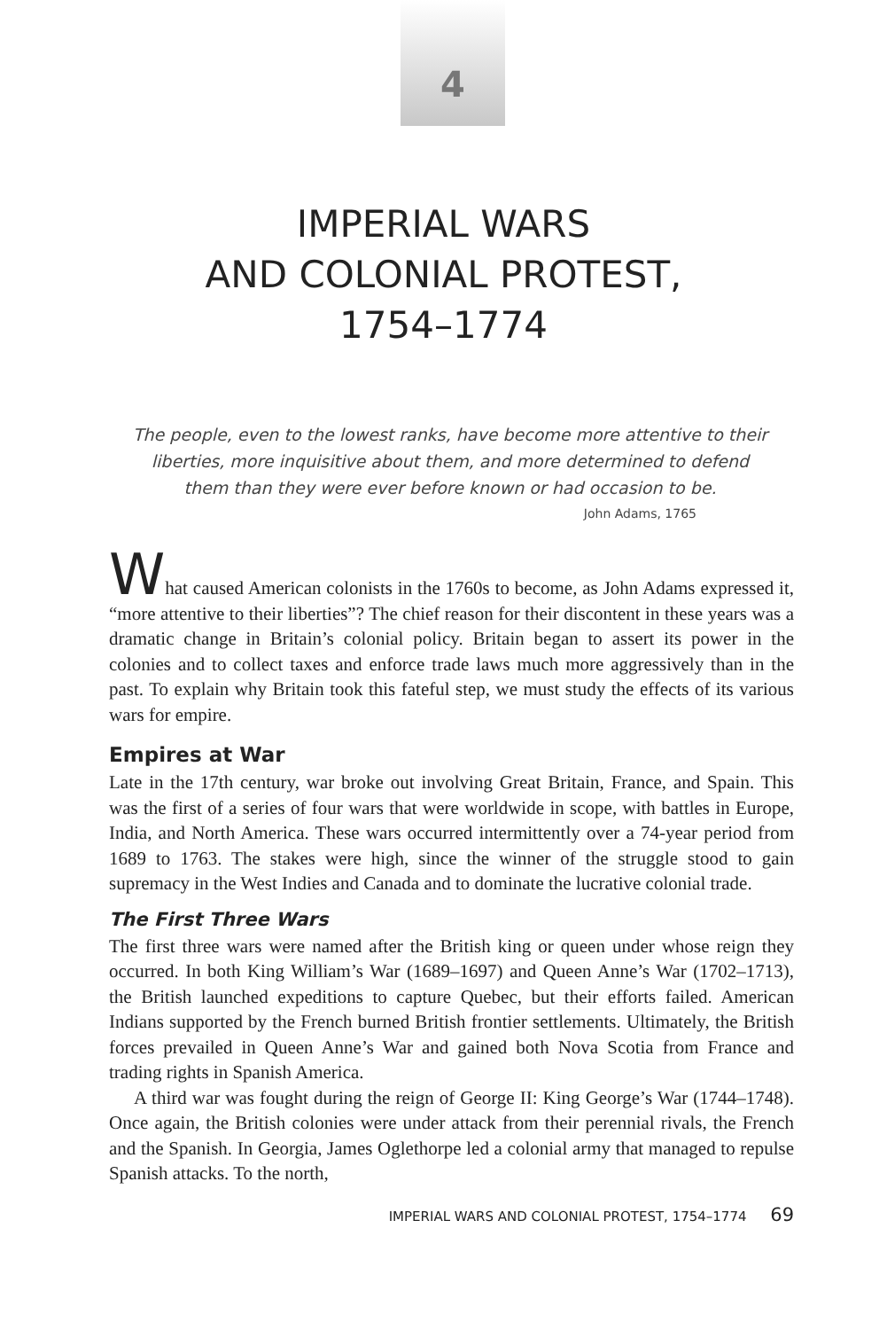4
IMPERIAL WARS
AND COLONIAL PROTEST,
1754–1774
The people, even to the lowest ranks, have become more attentive to their liberties, more inquisitive about them, and more determined to defend them than they were ever before known or had occasion to be.
John Adams, 1765
What caused American colonists in the 1760s to become, as John Adams expressed it, “more attentive to their liberties”? The chief reason for their discontent in these years was a dramatic change in Britain’s colonial policy. Britain began to assert its power in the colonies and to collect taxes and enforce trade laws much more aggressively than in the past. To explain why Britain took this fateful step, we must study the effects of its various wars for empire.
Empires at War
Late in the 17th century, war broke out involving Great Britain, France, and Spain. This was the first of a series of four wars that were worldwide in scope, with battles in Europe, India, and North America. These wars occurred intermittently over a 74-year period from 1689 to 1763. The stakes were high, since the winner of the struggle stood to gain supremacy in the West Indies and Canada and to dominate the lucrative colonial trade.
The First Three Wars
The first three wars were named after the British king or queen under whose reign they occurred. In both King William’s War (1689–1697) and Queen Anne’s War (1702–1713), the British launched expeditions to capture Quebec, but their efforts failed. American Indians supported by the French burned British frontier settlements. Ultimately, the British forces prevailed in Queen Anne’s War and gained both Nova Scotia from France and trading rights in Spanish America.
A third war was fought during the reign of George II: King George’s War (1744–1748). Once again, the British colonies were under attack from their perennial rivals, the French and the Spanish. In Georgia, James Oglethorpe led a colonial army that managed to repulse Spanish attacks. To the north,
IMPERIAL WARS AND COLONIAL PROTEST, 1754–1774 69